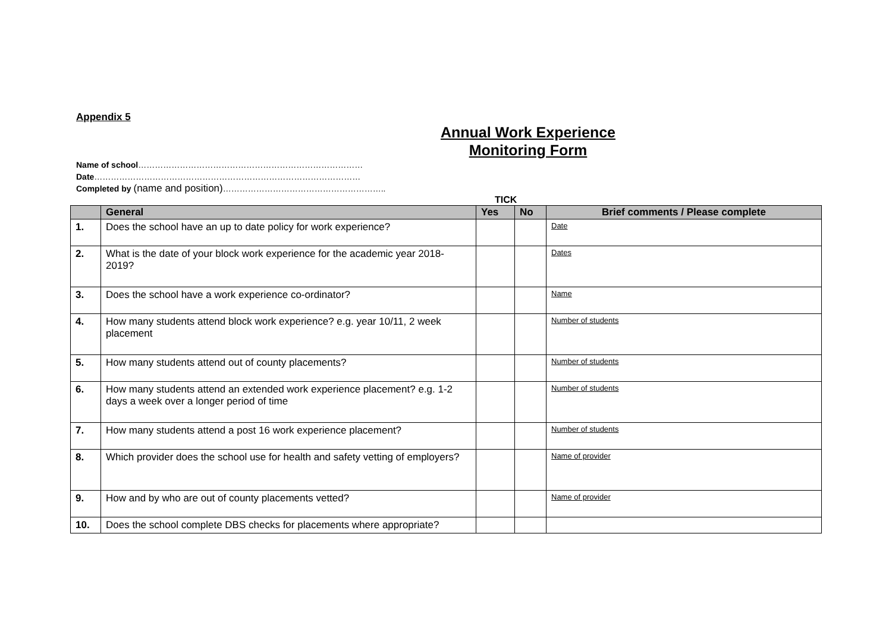Appendix 5
Annual Work Experience
Monitoring Form
Name of school………………………………………………………………………
Date……………………………………………………………………………………
Completed by (name and position)…………………………………………………..
TICK
| | General | Yes | No | Brief comments / Please complete |
| --- | --- | --- | --- | --- |
| 1. | Does the school have an up to date policy for work experience? | | | Date |
| 2. | What is the date of your block work experience for the academic year 2018-2019? | | | Dates |
| 3. | Does the school have a work experience co-ordinator? | | | Name |
| 4. | How many students attend block work experience? e.g. year 10/11, 2 week placement | | | Number of students |
| 5. | How many students attend out of county placements? | | | Number of students |
| 6. | How many students attend an extended work experience placement? e.g. 1-2 days a week over a longer period of time | | | Number of students |
| 7. | How many students attend a post 16 work experience placement? | | | Number of students |
| 8. | Which provider does the school use for health and safety vetting of employers? | | | Name of provider |
| 9. | How and by who are out of county placements vetted? | | | Name of provider |
| 10. | Does the school complete DBS checks for placements where appropriate? | | | |